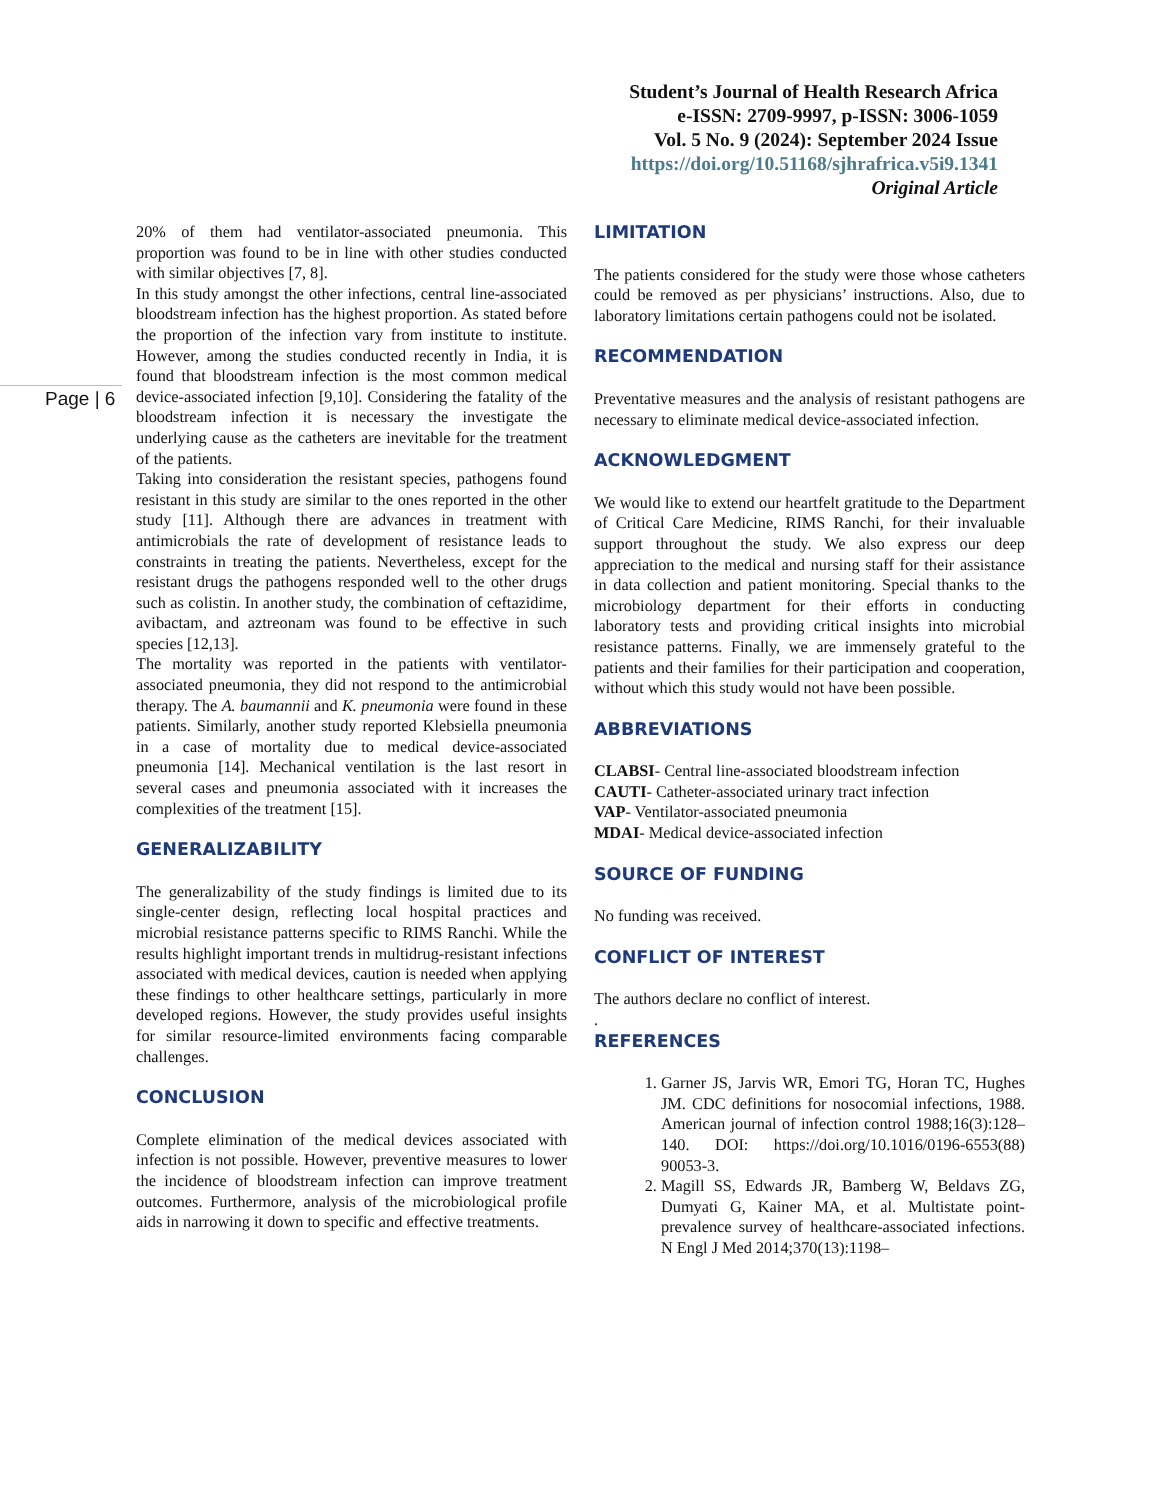Student’s Journal of Health Research Africa
e-ISSN: 2709-9997, p-ISSN: 3006-1059
Vol. 5 No. 9 (2024): September 2024 Issue
https://doi.org/10.51168/sjhrafrica.v5i9.1341
Original Article
Page | 6
20% of them had ventilator-associated pneumonia. This proportion was found to be in line with other studies conducted with similar objectives [7, 8].
In this study amongst the other infections, central line-associated bloodstream infection has the highest proportion. As stated before the proportion of the infection vary from institute to institute. However, among the studies conducted recently in India, it is found that bloodstream infection is the most common medical device-associated infection [9,10]. Considering the fatality of the bloodstream infection it is necessary the investigate the underlying cause as the catheters are inevitable for the treatment of the patients.
Taking into consideration the resistant species, pathogens found resistant in this study are similar to the ones reported in the other study [11]. Although there are advances in treatment with antimicrobials the rate of development of resistance leads to constraints in treating the patients. Nevertheless, except for the resistant drugs the pathogens responded well to the other drugs such as colistin. In another study, the combination of ceftazidime, avibactam, and aztreonam was found to be effective in such species [12,13].
The mortality was reported in the patients with ventilator-associated pneumonia, they did not respond to the antimicrobial therapy. The A. baumannii and K. pneumonia were found in these patients. Similarly, another study reported Klebsiella pneumonia in a case of mortality due to medical device-associated pneumonia [14]. Mechanical ventilation is the last resort in several cases and pneumonia associated with it increases the complexities of the treatment [15].
GENERALIZABILITY
The generalizability of the study findings is limited due to its single-center design, reflecting local hospital practices and microbial resistance patterns specific to RIMS Ranchi. While the results highlight important trends in multidrug-resistant infections associated with medical devices, caution is needed when applying these findings to other healthcare settings, particularly in more developed regions. However, the study provides useful insights for similar resource-limited environments facing comparable challenges.
CONCLUSION
Complete elimination of the medical devices associated with infection is not possible. However, preventive measures to lower the incidence of bloodstream infection can improve treatment outcomes. Furthermore, analysis of the microbiological profile aids in narrowing it down to specific and effective treatments.
LIMITATION
The patients considered for the study were those whose catheters could be removed as per physicians’ instructions. Also, due to laboratory limitations certain pathogens could not be isolated.
RECOMMENDATION
Preventative measures and the analysis of resistant pathogens are necessary to eliminate medical device-associated infection.
ACKNOWLEDGMENT
We would like to extend our heartfelt gratitude to the Department of Critical Care Medicine, RIMS Ranchi, for their invaluable support throughout the study. We also express our deep appreciation to the medical and nursing staff for their assistance in data collection and patient monitoring. Special thanks to the microbiology department for their efforts in conducting laboratory tests and providing critical insights into microbial resistance patterns. Finally, we are immensely grateful to the patients and their families for their participation and cooperation, without which this study would not have been possible.
ABBREVIATIONS
CLABSI- Central line-associated bloodstream infection
CAUTI- Catheter-associated urinary tract infection
VAP- Ventilator-associated pneumonia
MDAI- Medical device-associated infection
SOURCE OF FUNDING
No funding was received.
CONFLICT OF INTEREST
The authors declare no conflict of interest.
.
REFERENCES
1. Garner JS, Jarvis WR, Emori TG, Horan TC, Hughes JM. CDC definitions for nosocomial infections, 1988. American journal of infection control 1988;16(3):128–140. DOI: https://doi.org/10.1016/0196-6553(88) 90053-3.
2. Magill SS, Edwards JR, Bamberg W, Beldavs ZG, Dumyati G, Kainer MA, et al. Multistate point-prevalence survey of healthcare-associated infections. N Engl J Med 2014;370(13):1198–